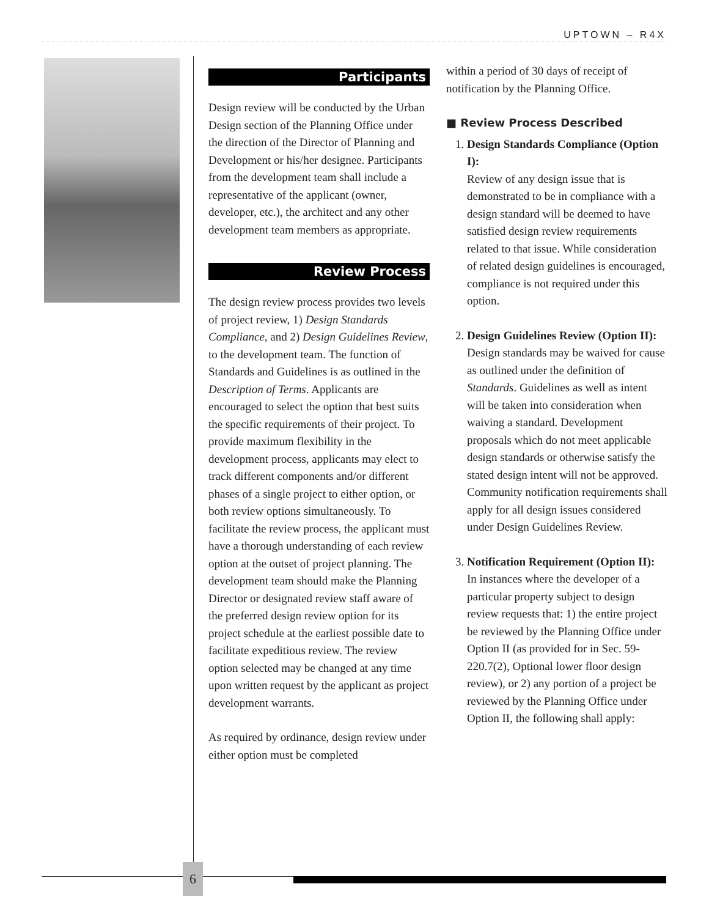UPTOWN – R4X
Participants
Design review will be conducted by the Urban Design section of the Planning Office under the direction of the Director of Planning and Development or his/her designee. Participants from the development team shall include a representative of the applicant (owner, developer, etc.), the architect and any other development team members as appropriate.
Review Process
The design review process provides two levels of project review, 1) Design Standards Compliance, and 2) Design Guidelines Review, to the development team. The function of Standards and Guidelines is as outlined in the Description of Terms. Applicants are encouraged to select the option that best suits the specific requirements of their project. To provide maximum flexibility in the development process, applicants may elect to track different components and/or different phases of a single project to either option, or both review options simultaneously. To facilitate the review process, the applicant must have a thorough understanding of each review option at the outset of project planning. The development team should make the Planning Director or designated review staff aware of the preferred design review option for its project schedule at the earliest possible date to facilitate expeditious review. The review option selected may be changed at any time upon written request by the applicant as project development warrants.
As required by ordinance, design review under either option must be completed
within a period of 30 days of receipt of notification by the Planning Office.
■ Review Process Described
1. Design Standards Compliance (Option I):
Review of any design issue that is demonstrated to be in compliance with a design standard will be deemed to have satisfied design review requirements related to that issue. While consideration of related design guidelines is encouraged, compliance is not required under this option.
2. Design Guidelines Review (Option II):
Design standards may be waived for cause as outlined under the definition of Standards. Guidelines as well as intent will be taken into consideration when waiving a standard. Development proposals which do not meet applicable design standards or otherwise satisfy the stated design intent will not be approved. Community notification requirements shall apply for all design issues considered under Design Guidelines Review.
3. Notification Requirement (Option II):
In instances where the developer of a particular property subject to design review requests that: 1) the entire project be reviewed by the Planning Office under Option II (as provided for in Sec. 59-220.7(2), Optional lower floor design review), or 2) any portion of a project be reviewed by the Planning Office under Option II, the following shall apply:
6